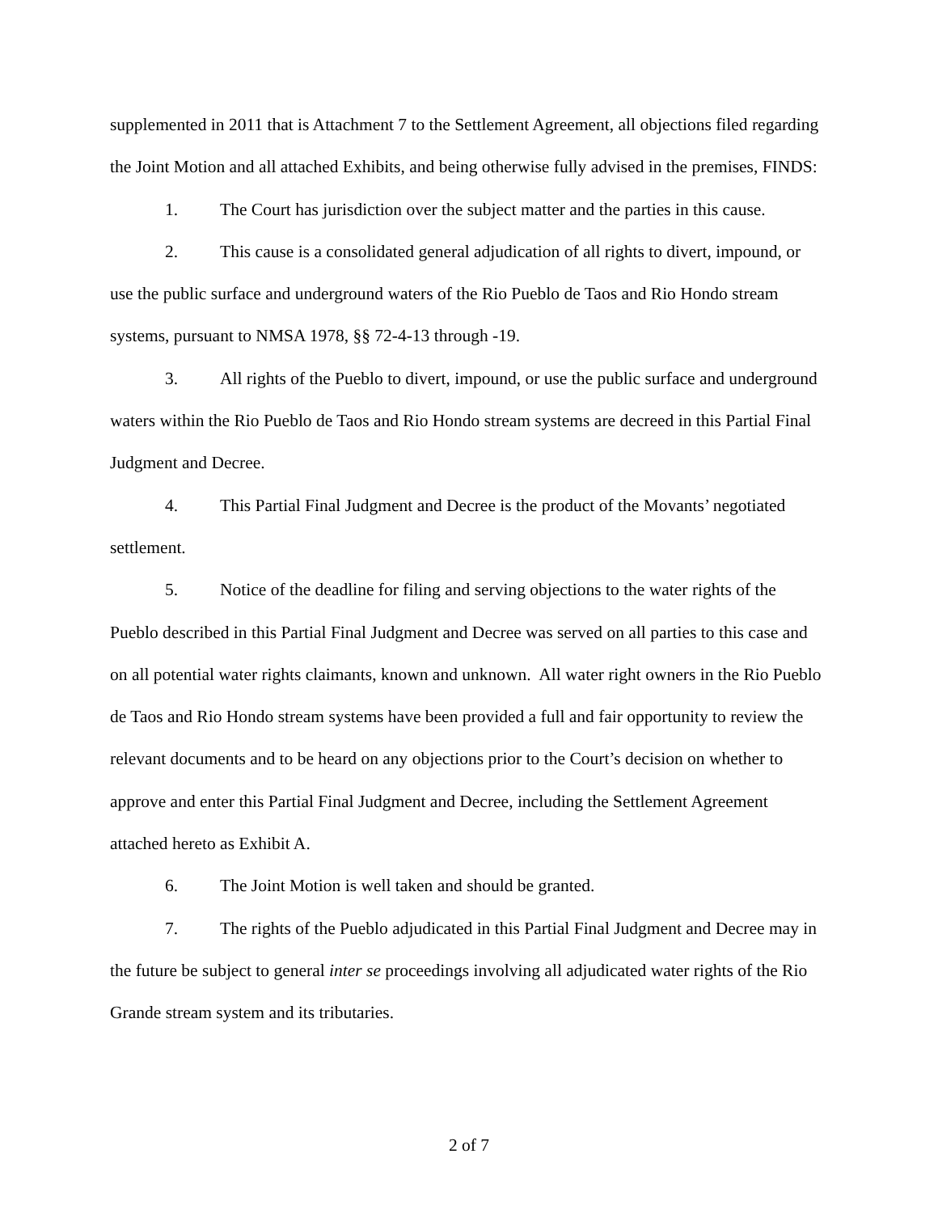supplemented in 2011 that is Attachment 7 to the Settlement Agreement, all objections filed regarding the Joint Motion and all attached Exhibits, and being otherwise fully advised in the premises, FINDS:
1. The Court has jurisdiction over the subject matter and the parties in this cause.
2. This cause is a consolidated general adjudication of all rights to divert, impound, or use the public surface and underground waters of the Rio Pueblo de Taos and Rio Hondo stream systems, pursuant to NMSA 1978, §§ 72-4-13 through -19.
3. All rights of the Pueblo to divert, impound, or use the public surface and underground waters within the Rio Pueblo de Taos and Rio Hondo stream systems are decreed in this Partial Final Judgment and Decree.
4. This Partial Final Judgment and Decree is the product of the Movants’ negotiated settlement.
5. Notice of the deadline for filing and serving objections to the water rights of the Pueblo described in this Partial Final Judgment and Decree was served on all parties to this case and on all potential water rights claimants, known and unknown. All water right owners in the Rio Pueblo de Taos and Rio Hondo stream systems have been provided a full and fair opportunity to review the relevant documents and to be heard on any objections prior to the Court’s decision on whether to approve and enter this Partial Final Judgment and Decree, including the Settlement Agreement attached hereto as Exhibit A.
6. The Joint Motion is well taken and should be granted.
7. The rights of the Pueblo adjudicated in this Partial Final Judgment and Decree may in the future be subject to general inter se proceedings involving all adjudicated water rights of the Rio Grande stream system and its tributaries.
2 of 7